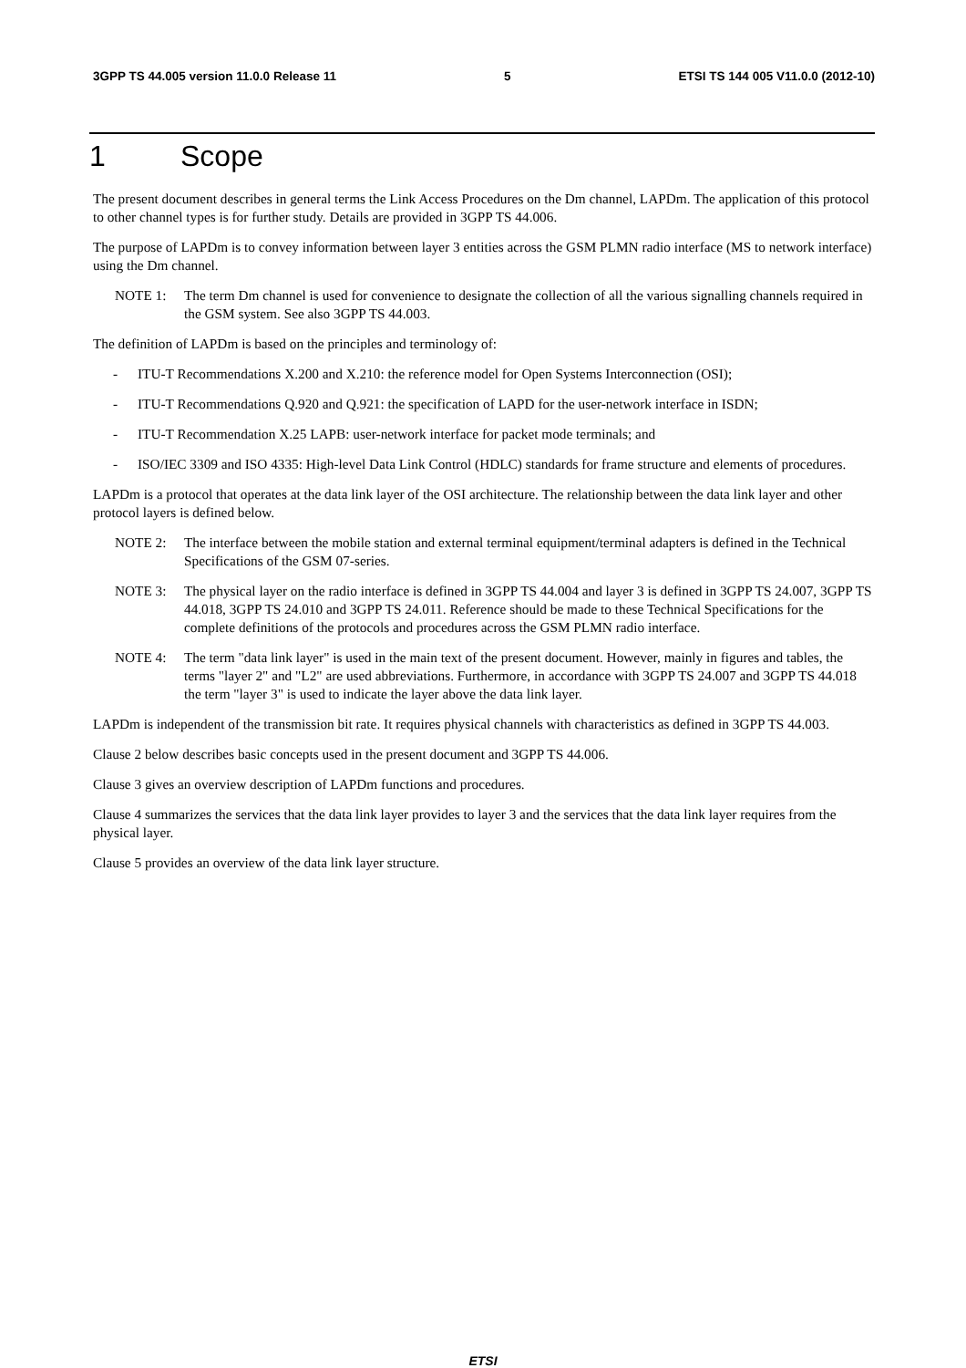3GPP TS 44.005 version 11.0.0 Release 11 5 ETSI TS 144 005 V11.0.0 (2012-10)
1 Scope
The present document describes in general terms the Link Access Procedures on the Dm channel, LAPDm. The application of this protocol to other channel types is for further study. Details are provided in 3GPP TS 44.006.
The purpose of LAPDm is to convey information between layer 3 entities across the GSM PLMN radio interface (MS to network interface) using the Dm channel.
NOTE 1: The term Dm channel is used for convenience to designate the collection of all the various signalling channels required in the GSM system. See also 3GPP TS 44.003.
The definition of LAPDm is based on the principles and terminology of:
- ITU-T Recommendations X.200 and X.210: the reference model for Open Systems Interconnection (OSI);
- ITU-T Recommendations Q.920 and Q.921: the specification of LAPD for the user-network interface in ISDN;
- ITU-T Recommendation X.25 LAPB: user-network interface for packet mode terminals; and
- ISO/IEC 3309 and ISO 4335: High-level Data Link Control (HDLC) standards for frame structure and elements of procedures.
LAPDm is a protocol that operates at the data link layer of the OSI architecture. The relationship between the data link layer and other protocol layers is defined below.
NOTE 2: The interface between the mobile station and external terminal equipment/terminal adapters is defined in the Technical Specifications of the GSM 07-series.
NOTE 3: The physical layer on the radio interface is defined in 3GPP TS 44.004 and layer 3 is defined in 3GPP TS 24.007, 3GPP TS 44.018, 3GPP TS 24.010 and 3GPP TS 24.011. Reference should be made to these Technical Specifications for the complete definitions of the protocols and procedures across the GSM PLMN radio interface.
NOTE 4: The term "data link layer" is used in the main text of the present document. However, mainly in figures and tables, the terms "layer 2" and "L2" are used abbreviations. Furthermore, in accordance with 3GPP TS 24.007 and 3GPP TS 44.018 the term "layer 3" is used to indicate the layer above the data link layer.
LAPDm is independent of the transmission bit rate. It requires physical channels with characteristics as defined in 3GPP TS 44.003.
Clause 2 below describes basic concepts used in the present document and 3GPP TS 44.006.
Clause 3 gives an overview description of LAPDm functions and procedures.
Clause 4 summarizes the services that the data link layer provides to layer 3 and the services that the data link layer requires from the physical layer.
Clause 5 provides an overview of the data link layer structure.
ETSI